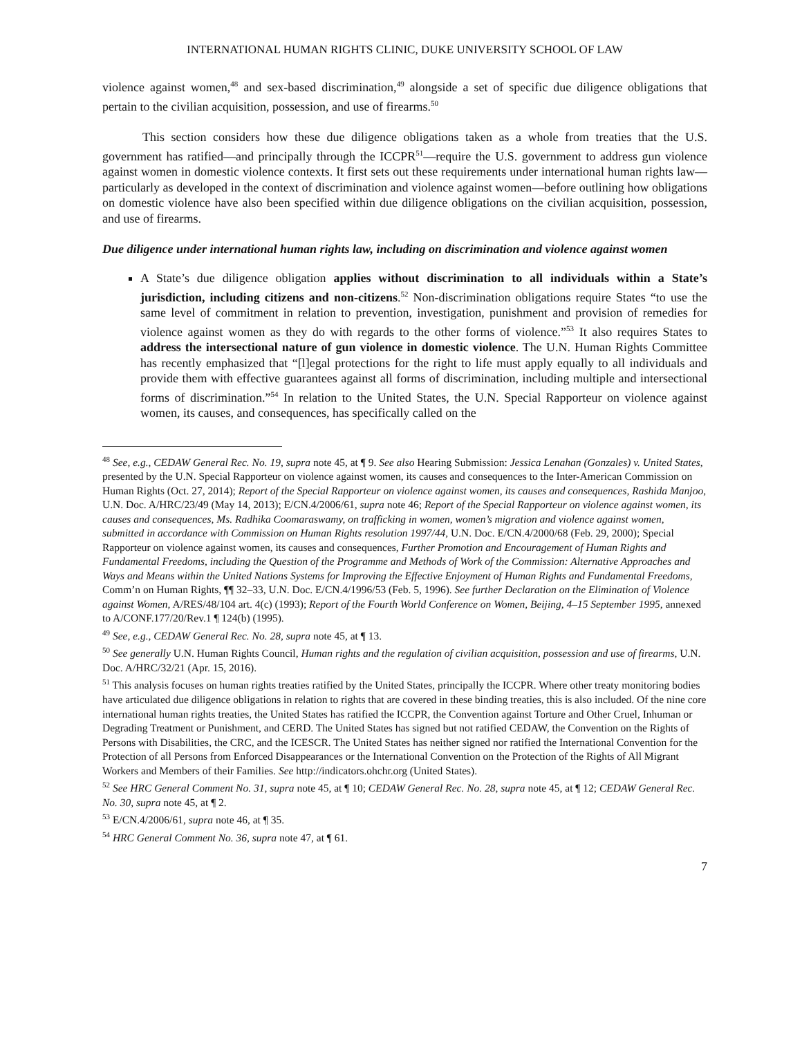INTERNATIONAL HUMAN RIGHTS CLINIC, DUKE UNIVERSITY SCHOOL OF LAW
violence against women,<sup>48</sup> and sex-based discrimination,<sup>49</sup> alongside a set of specific due diligence obligations that pertain to the civilian acquisition, possession, and use of firearms.<sup>50</sup>
This section considers how these due diligence obligations taken as a whole from treaties that the U.S. government has ratified—and principally through the ICCPR<sup>51</sup>—require the U.S. government to address gun violence against women in domestic violence contexts. It first sets out these requirements under international human rights law—particularly as developed in the context of discrimination and violence against women—before outlining how obligations on domestic violence have also been specified within due diligence obligations on the civilian acquisition, possession, and use of firearms.
Due diligence under international human rights law, including on discrimination and violence against women
A State’s due diligence obligation applies without discrimination to all individuals within a State’s jurisdiction, including citizens and non-citizens.<sup>52</sup> Non-discrimination obligations require States “to use the same level of commitment in relation to prevention, investigation, punishment and provision of remedies for violence against women as they do with regards to the other forms of violence.”<sup>53</sup> It also requires States to address the intersectional nature of gun violence in domestic violence. The U.N. Human Rights Committee has recently emphasized that “[l]egal protections for the right to life must apply equally to all individuals and provide them with effective guarantees against all forms of discrimination, including multiple and intersectional forms of discrimination.”<sup>54</sup> In relation to the United States, the U.N. Special Rapporteur on violence against women, its causes, and consequences, has specifically called on the
<sup>48</sup> See, e.g., CEDAW General Rec. No. 19, supra note 45, at ¶ 9. See also Hearing Submission: Jessica Lenahan (Gonzales) v. United States, presented by the U.N. Special Rapporteur on violence against women, its causes and consequences to the Inter-American Commission on Human Rights (Oct. 27, 2014); Report of the Special Rapporteur on violence against women, its causes and consequences, Rashida Manjoo, U.N. Doc. A/HRC/23/49 (May 14, 2013); E/CN.4/2006/61, supra note 46; Report of the Special Rapporteur on violence against women, its causes and consequences, Ms. Radhika Coomaraswamy, on trafficking in women, women’s migration and violence against women, submitted in accordance with Commission on Human Rights resolution 1997/44, U.N. Doc. E/CN.4/2000/68 (Feb. 29, 2000); Special Rapporteur on violence against women, its causes and consequences, Further Promotion and Encouragement of Human Rights and Fundamental Freedoms, including the Question of the Programme and Methods of Work of the Commission: Alternative Approaches and Ways and Means within the United Nations Systems for Improving the Effective Enjoyment of Human Rights and Fundamental Freedoms, Comm’n on Human Rights, ¶¶ 32–33, U.N. Doc. E/CN.4/1996/53 (Feb. 5, 1996). See further Declaration on the Elimination of Violence against Women, A/RES/48/104 art. 4(c) (1993); Report of the Fourth World Conference on Women, Beijing, 4–15 September 1995, annexed to A/CONF.177/20/Rev.1 ¶ 124(b) (1995).
<sup>49</sup> See, e.g., CEDAW General Rec. No. 28, supra note 45, at ¶ 13.
<sup>50</sup> See generally U.N. Human Rights Council, Human rights and the regulation of civilian acquisition, possession and use of firearms, U.N. Doc. A/HRC/32/21 (Apr. 15, 2016).
<sup>51</sup> This analysis focuses on human rights treaties ratified by the United States, principally the ICCPR. Where other treaty monitoring bodies have articulated due diligence obligations in relation to rights that are covered in these binding treaties, this is also included. Of the nine core international human rights treaties, the United States has ratified the ICCPR, the Convention against Torture and Other Cruel, Inhuman or Degrading Treatment or Punishment, and CERD. The United States has signed but not ratified CEDAW, the Convention on the Rights of Persons with Disabilities, the CRC, and the ICESCR. The United States has neither signed nor ratified the International Convention for the Protection of all Persons from Enforced Disappearances or the International Convention on the Protection of the Rights of All Migrant Workers and Members of their Families. See http://indicators.ohchr.org (United States).
<sup>52</sup> See HRC General Comment No. 31, supra note 45, at ¶ 10; CEDAW General Rec. No. 28, supra note 45, at ¶ 12; CEDAW General Rec. No. 30, supra note 45, at ¶ 2.
<sup>53</sup> E/CN.4/2006/61, supra note 46, at ¶ 35.
<sup>54</sup> HRC General Comment No. 36, supra note 47, at ¶ 61.
7